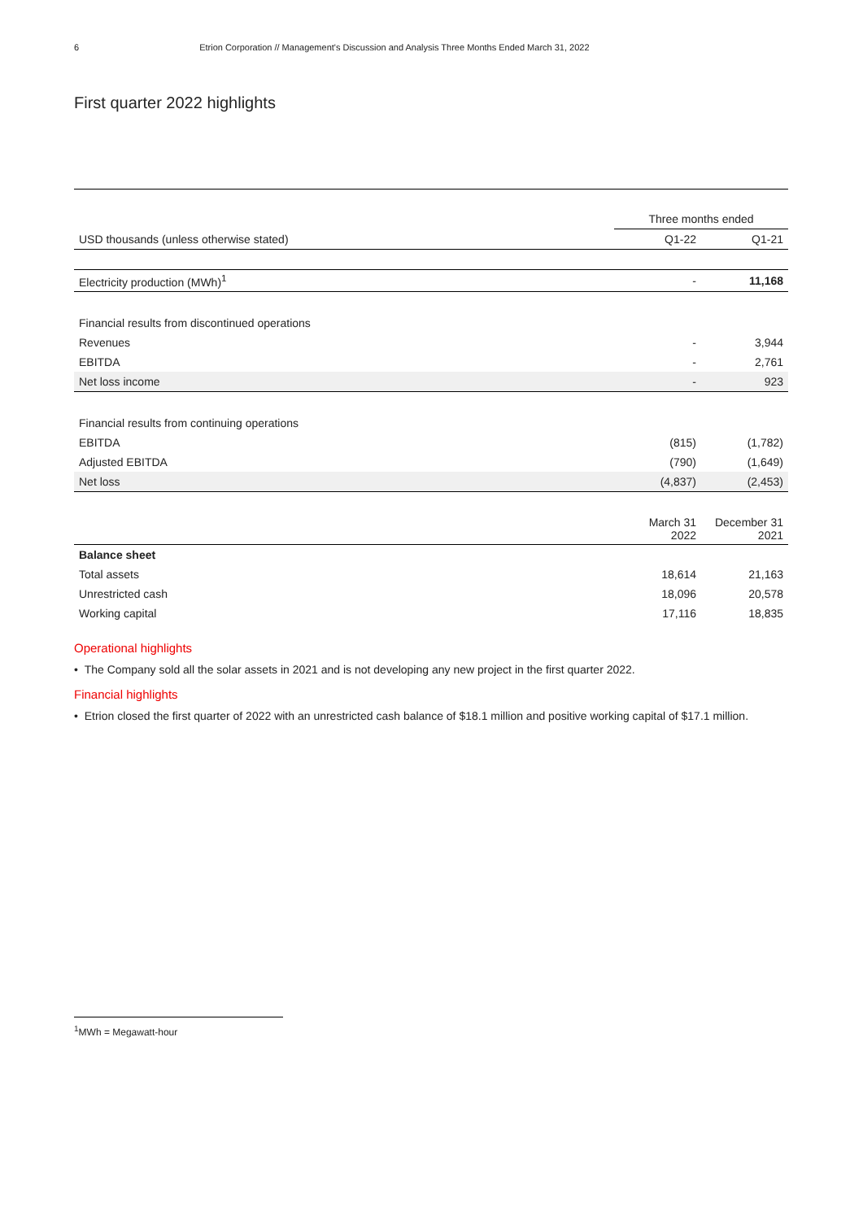6 Etrion Corporation // Management's Discussion and Analysis Three Months Ended March 31, 2022
First quarter 2022 highlights
| | Three months ended | |
| USD thousands (unless otherwise stated) | Q1-22 | Q1-21 |
| Electricity production (MWh)<sup>1</sup> | - | 11,168 |
| Financial results from discontinued operations | | |
| Revenues | - | 3,944 |
| EBITDA | - | 2,761 |
| Net loss income | - | 923 |
| Financial results from continuing operations | | |
| EBITDA | (815) | (1,782) |
| Adjusted EBITDA | (790) | (1,649) |
| Net loss | (4,837) | (2,453) |
| | March 31 2022 | December 31 2021 |
| Balance sheet | | |
| Total assets | 18,614 | 21,163 |
| Unrestricted cash | 18,096 | 20,578 |
| Working capital | 17,116 | 18,835 |
Operational highlights
• The Company sold all the solar assets in 2021 and is not developing any new project in the first quarter 2022.
Financial highlights
• Etrion closed the first quarter of 2022 with an unrestricted cash balance of $18.1 million and positive working capital of $17.1 million.
<sup>1</sup> MWh = Megawatt-hour